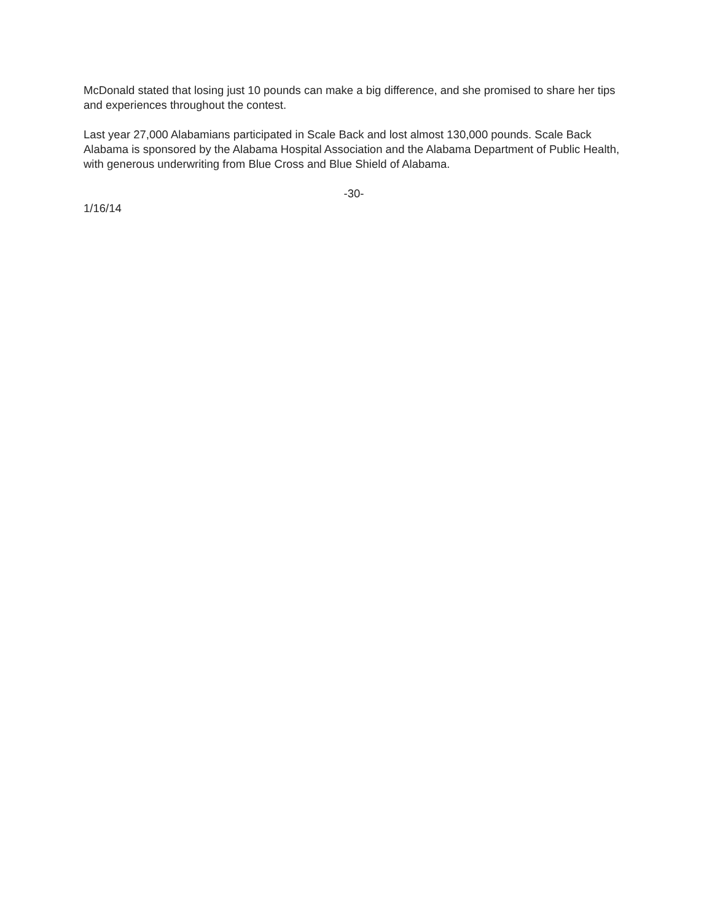McDonald stated that losing just 10 pounds can make a big difference, and she promised to share her tips and experiences throughout the contest.
Last year 27,000 Alabamians participated in Scale Back and lost almost 130,000 pounds. Scale Back Alabama is sponsored by the Alabama Hospital Association and the Alabama Department of Public Health, with generous underwriting from Blue Cross and Blue Shield of Alabama.
-30-
1/16/14